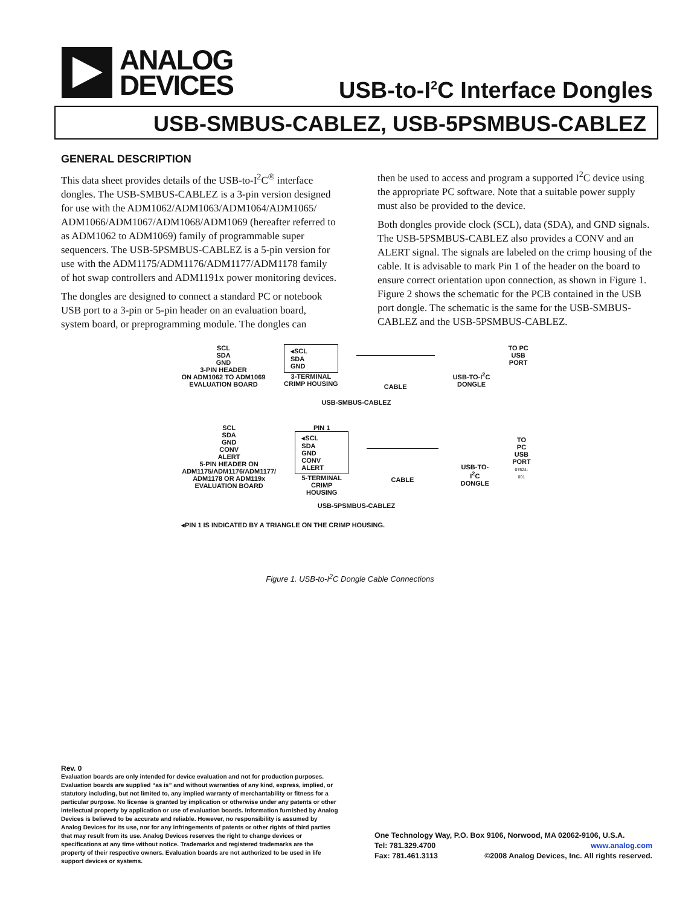ANALOG
DEVICES
USB-to-I<sup>2</sup>C Interface Dongles
USB-SMBUS-CABLEZ, USB-5PSMBUS-CABLEZ
GENERAL DESCRIPTION
This data sheet provides details of the USB-to-I<sup>2</sup>C<sup>®</sup> interface dongles. The USB-SMBUS-CABLEZ is a 3-pin version designed for use with the ADM1062/ADM1063/ADM1064/ADM1065/ ADM1066/ADM1067/ADM1068/ADM1069 (hereafter referred to as ADM1062 to ADM1069) family of programmable super sequencers. The USB-5PSMBUS-CABLEZ is a 5-pin version for use with the ADM1175/ADM1176/ADM1177/ADM1178 family of hot swap controllers and ADM1191x power monitoring devices.
The dongles are designed to connect a standard PC or notebook USB port to a 3-pin or 5-pin header on an evaluation board, system board, or preprogramming module. The dongles can
then be used to access and program a supported I<sup>2</sup>C device using the appropriate PC software. Note that a suitable power supply must also be provided to the device.
Both dongles provide clock (SCL), data (SDA), and GND signals. The USB-5PSMBUS-CABLEZ also provides a CONV and an ALERT signal. The signals are labeled on the crimp housing of the cable. It is advisable to mark Pin 1 of the header on the board to ensure correct orientation upon connection, as shown in Figure 1. Figure 2 shows the schematic for the PCB contained in the USB port dongle. The schematic is the same for the USB-SMBUS-CABLEZ and the USB-5PSMBUS-CABLEZ.
SCL
SDA
GND
3-PIN HEADER
ON ADM1062 TO ADM1069
EVALUATION BOARD
◂SCL
SDA
GND
3-TERMINAL
CRIMP HOUSING
CABLE
USB-TO-I<sup>2</sup>C
DONGLE
TO PC
USB
PORT
USB-SMBUS-CABLEZ
SCL
SDA
GND
CONV
ALERT
5-PIN HEADER ON
ADM1175/ADM1176/ADM1177/
ADM1178 OR ADM119x
EVALUATION BOARD
PIN 1
◂SCL
SDA
GND
CONV
ALERT
5-TERMINAL
CRIMP HOUSING
CABLE
USB-TO-I<sup>2</sup>C
DONGLE
TO PC
USB
PORT
07624-001
USB-5PSMBUS-CABLEZ
◂PIN 1 IS INDICATED BY A TRIANGLE ON THE CRIMP HOUSING.
Figure 1. USB-to-I<sup>2</sup>C Dongle Cable Connections
Rev. 0
Evaluation boards are only intended for device evaluation and not for production purposes. Evaluation boards are supplied “as is” and without warranties of any kind, express, implied, or statutory including, but not limited to, any implied warranty of merchantability or fitness for a particular purpose. No license is granted by implication or otherwise under any patents or other intellectual property by application or use of evaluation boards. Information furnished by Analog Devices is believed to be accurate and reliable. However, no responsibility is assumed by Analog Devices for its use, nor for any infringements of patents or other rights of third parties that may result from its use. Analog Devices reserves the right to change devices or specifications at any time without notice. Trademarks and registered trademarks are the property of their respective owners. Evaluation boards are not authorized to be used in life support devices or systems.
One Technology Way, P.O. Box 9106, Norwood, MA 02062-9106, U.S.A.
Tel: 781.329.4700 www.analog.com
Fax: 781.461.3113 ©2008 Analog Devices, Inc. All rights reserved.